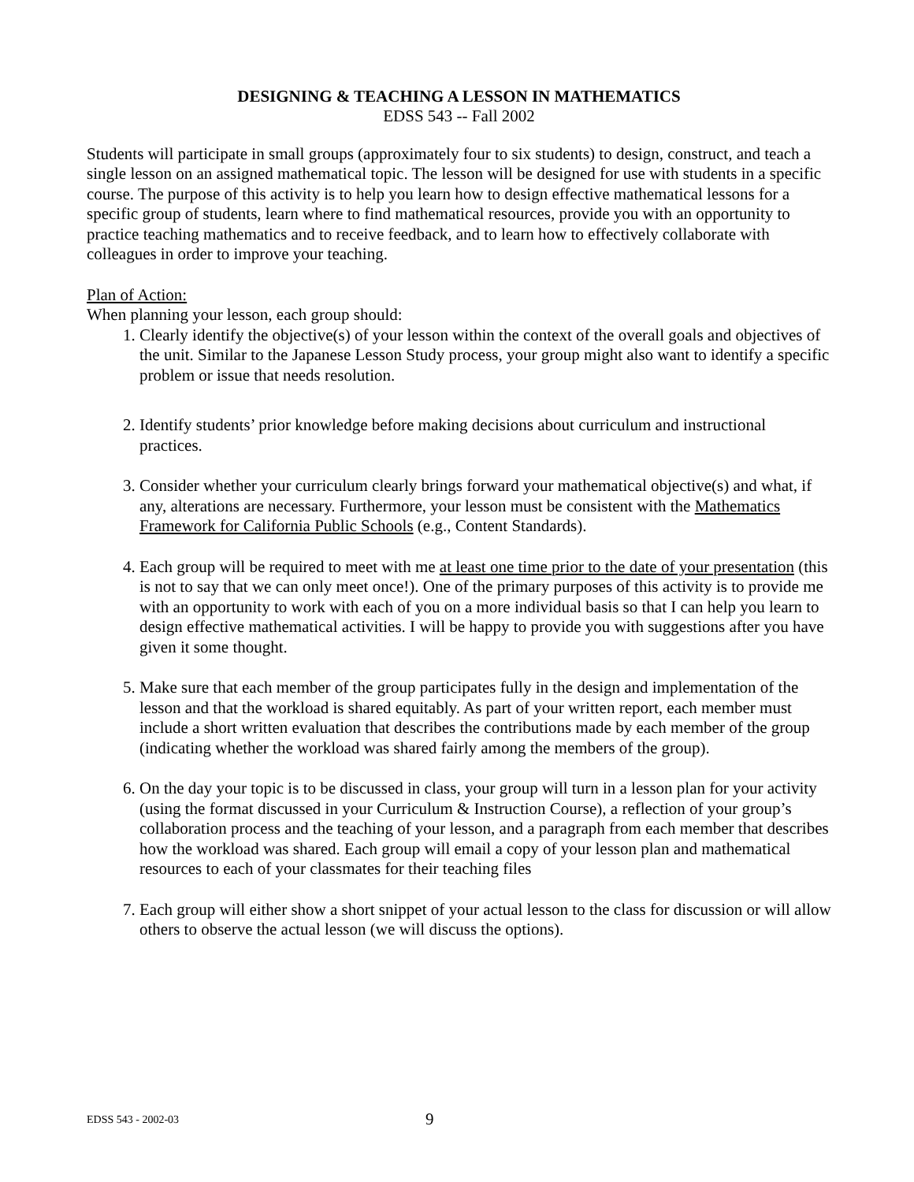DESIGNING & TEACHING A LESSON IN MATHEMATICS
EDSS 543 -- Fall 2002
Students will participate in small groups (approximately four to six students) to design, construct, and teach a single lesson on an assigned mathematical topic. The lesson will be designed for use with students in a specific course. The purpose of this activity is to help you learn how to design effective mathematical lessons for a specific group of students, learn where to find mathematical resources, provide you with an opportunity to practice teaching mathematics and to receive feedback, and to learn how to effectively collaborate with colleagues in order to improve your teaching.
Plan of Action:
When planning your lesson, each group should:
1. Clearly identify the objective(s) of your lesson within the context of the overall goals and objectives of the unit. Similar to the Japanese Lesson Study process, your group might also want to identify a specific problem or issue that needs resolution.
2. Identify students’ prior knowledge before making decisions about curriculum and instructional practices.
3. Consider whether your curriculum clearly brings forward your mathematical objective(s) and what, if any, alterations are necessary. Furthermore, your lesson must be consistent with the Mathematics Framework for California Public Schools (e.g., Content Standards).
4. Each group will be required to meet with me at least one time prior to the date of your presentation (this is not to say that we can only meet once!). One of the primary purposes of this activity is to provide me with an opportunity to work with each of you on a more individual basis so that I can help you learn to design effective mathematical activities. I will be happy to provide you with suggestions after you have given it some thought.
5. Make sure that each member of the group participates fully in the design and implementation of the lesson and that the workload is shared equitably. As part of your written report, each member must include a short written evaluation that describes the contributions made by each member of the group (indicating whether the workload was shared fairly among the members of the group).
6. On the day your topic is to be discussed in class, your group will turn in a lesson plan for your activity (using the format discussed in your Curriculum & Instruction Course), a reflection of your group’s collaboration process and the teaching of your lesson, and a paragraph from each member that describes how the workload was shared. Each group will email a copy of your lesson plan and mathematical resources to each of your classmates for their teaching files
7. Each group will either show a short snippet of your actual lesson to the class for discussion or will allow others to observe the actual lesson (we will discuss the options).
EDSS 543 - 2002-03 9